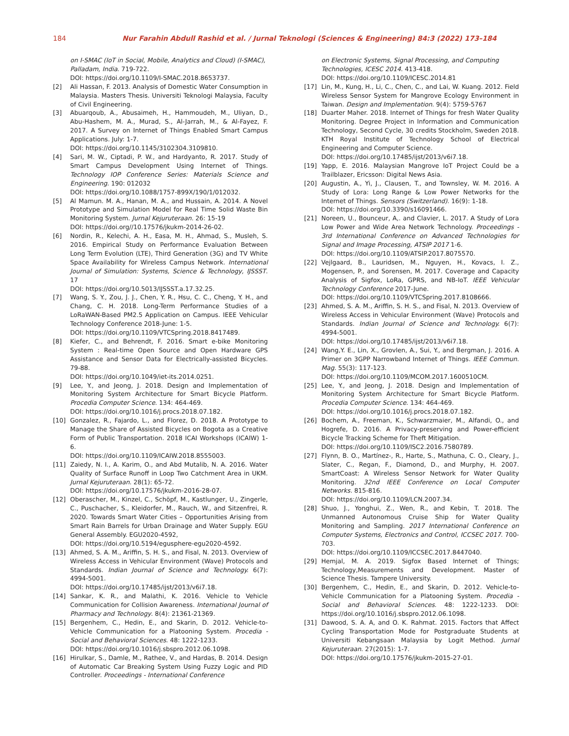184 Nur Farahin Abdull Rashid et al. / Jurnal Teknologi (Sciences & Engineering) 84:3 (2022) 173–184
on I-SMAC (IoT in Social, Mobile, Analytics and Cloud) (I-SMAC), Palladam, India. 719-722.
DOI: https://doi.org/10.1109/I-SMAC.2018.8653737.
[2] Ali Hassan, F. 2013. Analysis of Domestic Water Consumption in Malaysia. Masters Thesis. Universiti Teknologi Malaysia, Faculty of Civil Engineering.
[3] Abuarqoub, A., Abusaimeh, H., Hammoudeh, M., Uliyan, D., Abu-Hashem, M. A., Murad, S., Al-Jarrah, M., & Al-Fayez, F. 2017. A Survey on Internet of Things Enabled Smart Campus Applications. July: 1-7.
DOI: https://doi.org/10.1145/3102304.3109810.
[4] Sari, M. W., Ciptadi, P. W., and Hardyanto, R. 2017. Study of Smart Campus Development Using Internet of Things. Technology IOP Conference Series: Materials Science and Engineering. 190: 012032
DOI: https://doi.org/10.1088/1757-899X/190/1/012032.
[5] Al Mamun. M. A., Hanan, M. A., and Hussain, A. 2014. A Novel Prototype and Simulation Model for Real Time Solid Waste Bin Monitoring System. Jurnal Kejuruteraan. 26: 15-19
DOI: https://doi.org//10.17576/jkukm-2014-26-02.
[6] Nordin, R., Kelechi, A. H., Easa, M. H., Ahmad, S., Musleh, S. 2016. Empirical Study on Performance Evaluation Between Long Term Evolution (LTE), Third Generation (3G) and TV White Space Availability for Wireless Campus Network. International Journal of Simulation: Systems, Science & Technology, IJSSST. 17
DOI: https://doi.org/10.5013/IJSSST.a.17.32.25.
[7] Wang, S. Y., Zou, J. J., Chen, Y. R., Hsu, C. C., Cheng, Y. H., and Chang, C. H. 2018. Long-Term Performance Studies of a LoRaWAN-Based PM2.5 Application on Campus. IEEE Vehicular Technology Conference 2018-June: 1-5.
DOI: https://doi.org/10.1109/VTCSpring.2018.8417489.
[8] Kiefer, C., and Behrendt, F. 2016. Smart e-bike Monitoring System : Real-time Open Source and Open Hardware GPS Assistance and Sensor Data for Electrically-assisted Bicycles. 79-88.
DOI: https://doi.org/10.1049/iet-its.2014.0251.
[9] Lee, Y., and Jeong, J. 2018. Design and Implementation of Monitoring System Architecture for Smart Bicycle Platform. Procedia Computer Science. 134: 464-469.
DOI: https://doi.org/10.1016/j.procs.2018.07.182.
[10] Gonzalez, R., Fajardo, L., and Florez, D. 2018. A Prototype to Manage the Share of Assisted Bicycles on Bogota as a Creative Form of Public Transportation. 2018 ICAI Workshops (ICAIW) 1-6.
DOI: https://doi.org/10.1109/ICAIW.2018.8555003.
[11] Zaiedy, N. I., A. Karim, O., and Abd Mutalib, N. A. 2016. Water Quality of Surface Runoff in Loop Two Catchment Area in UKM. Jurnal Kejuruteraan. 28(1): 65-72.
DOI: https://doi.org/10.17576/jkukm-2016-28-07.
[12] Oberascher, M., Kinzel, C., Schöpf, M., Kastlunger, U., Zingerle, C., Puschacher, S., Kleidorfer, M., Rauch, W., and Sitzenfrei, R. 2020. Towards Smart Water Cities – Opportunities Arising from Smart Rain Barrels for Urban Drainage and Water Supply. EGU General Assembly. EGU2020-4592,
DOI: https://doi.org/10.5194/egusphere-egu2020-4592.
[13] Ahmed, S. A. M., Ariffin, S. H. S., and Fisal, N. 2013. Overview of Wireless Access in Vehicular Environment (Wave) Protocols and Standards. Indian Journal of Science and Technology. 6(7): 4994-5001.
DOI: https://doi.org/10.17485/ijst/2013/v6i7.18.
[14] Sankar, K. R., and Malathi, K. 2016. Vehicle to Vehicle Communication for Collision Awareness. International Journal of Pharmacy and Technology. 8(4): 21361-21369.
[15] Bergenhem, C., Hedin, E., and Skarin, D. 2012. Vehicle-to-Vehicle Communication for a Platooning System. Procedia - Social and Behavioral Sciences. 48: 1222-1233.
DOI: https://doi.org/10.1016/j.sbspro.2012.06.1098.
[16] Hirulkar, S., Damle, M., Rathee, V., and Hardas, B. 2014. Design of Automatic Car Breaking System Using Fuzzy Logic and PID Controller. Proceedings - International Conference
on Electronic Systems, Signal Processing, and Computing Technologies, ICESC 2014. 413-418.
DOI: https://doi.org/10.1109/ICESC.2014.81
[17] Lin, M., Kung, H., Li, C., Chen, C., and Lai, W. Kuang. 2012. Field Wireless Sensor System for Mangrove Ecology Environment in Taiwan. Design and Implementation. 9(4): 5759-5767
[18] Duarter Maher. 2018. Internet of Things for fresh Water Quality Monitoring. Degree Project in Information and Communication Technology, Second Cycle, 30 credits Stockholm, Sweden 2018. KTH Royal Institute of Technology School of Electrical Engineering and Computer Science.
DOI: https://doi.org/10.17485/ijst/2013/v6i7.18.
[19] Yapp, E. 2016. Malaysian Mangrove IoT Project Could be a Trailblazer, Ericsson: Digital News Asia.
[20] Augustin, A., Yi, J., Clausen, T., and Townsley, W. M. 2016. A Study of Lora: Long Range & Low Power Networks for the Internet of Things. Sensors (Switzerland). 16(9): 1-18.
DOI: https://doi.org/10.3390/s16091466.
[21] Noreen, U., Bounceur, A,. and Clavier, L. 2017. A Study of Lora Low Power and Wide Area Network Technology. Proceedings - 3rd International Conference on Advanced Technologies for Signal and Image Processing, ATSIP 2017 1-6.
DOI: https://doi.org/10.1109/ATSIP.2017.8075570.
[22] Vejlgaard, B., Lauridsen, M., Nguyen, H., Kovacs, I. Z., Mogensen, P., and Sorensen, M. 2017. Coverage and Capacity Analysis of Sigfox, LoRa, GPRS, and NB-IoT. IEEE Vehicular Technology Conference 2017-June.
DOI: https://doi.org/10.1109/VTCSpring.2017.8108666.
[23] Ahmed, S. A. M., Ariffin, S. H. S., and Fisal, N. 2013. Overview of Wireless Access in Vehicular Environment (Wave) Protocols and Standards. Indian Journal of Science and Technology. 6(7): 4994-5001.
DOI: https://doi.org/10.17485/ijst/2013/v6i7.18.
[24] Wang,Y. E., Lin, X., Grovlen, A., Sui, Y., and Bergman, J. 2016. A Primer on 3GPP Narrowband Internet of Things. IEEE Commun. Mag. 55(3): 117-123.
DOI: https://doi.org/10.1109/MCOM.2017.1600510CM.
[25] Lee, Y., and Jeong, J. 2018. Design and Implementation of Monitoring System Architecture for Smart Bicycle Platform. Procedia Computer Science. 134: 464-469.
DOI: https://doi.org/10.1016/j.procs.2018.07.182.
[26] Bochem, A., Freeman, K., Schwarzmaier, M., Alfandi, O., and Hogrefe, D. 2016. A Privacy-preserving and Power-efficient Bicycle Tracking Scheme for Theft Mitigation.
DOI: https://doi.org/10.1109/ISC2.2016.7580789.
[27] Flynn, B. O., Martínez-, R., Harte, S., Mathuna, C. O., Cleary, J., Slater, C., Regan, F., Diamond, D., and Murphy, H. 2007. SmartCoast: A Wireless Sensor Network for Water Quality Monitoring. 32nd IEEE Conference on Local Computer Networks. 815-816.
DOI: https://doi.org/10.1109/LCN.2007.34.
[28] Shuo, J., Yonghui, Z., Wen, R., and Kebin, T. 2018. The Unmanned Autonomous Cruise Ship for Water Quality Monitoring and Sampling. 2017 International Conference on Computer Systems, Electronics and Control, ICCSEC 2017. 700-703.
DOI: https://doi.org/10.1109/ICCSEC.2017.8447040.
[29] Hemjal, M. A. 2019. Sigfox Based Internet of Things; Technology,Measurements and Development. Master of Science Thesis. Tampere University.
[30] Bergenhem, C., Hedin, E., and Skarin, D. 2012. Vehicle-to-Vehicle Communication for a Platooning System. Procedia - Social and Behavioral Sciences. 48: 1222-1233. DOI: https://doi.org/10.1016/j.sbspro.2012.06.1098.
[31] Dawood, S. A. A, and O. K. Rahmat. 2015. Factors that Affect Cycling Transportation Mode for Postgraduate Students at Universiti Kebangsaan Malaysia by Logit Method. Jurnal Kejuruteraan. 27(2015): 1-7.
DOI: https://doi.org/10.17576/jkukm-2015-27-01.